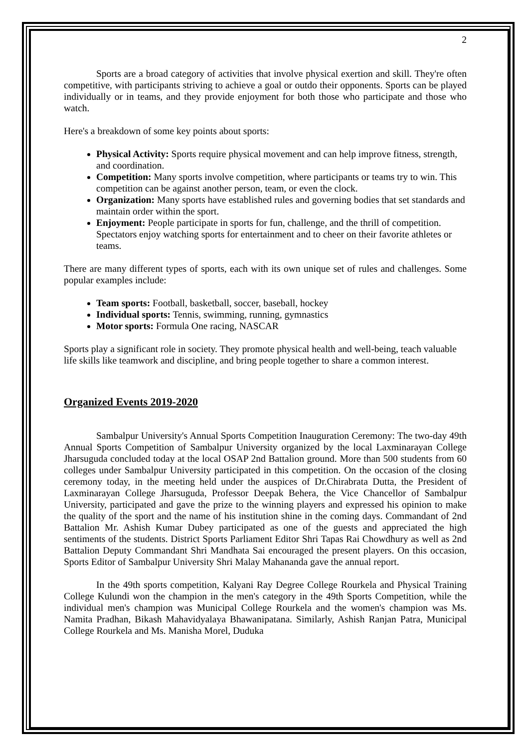2
Sports are a broad category of activities that involve physical exertion and skill. They're often competitive, with participants striving to achieve a goal or outdo their opponents. Sports can be played individually or in teams, and they provide enjoyment for both those who participate and those who watch.
Here's a breakdown of some key points about sports:
Physical Activity: Sports require physical movement and can help improve fitness, strength, and coordination.
Competition: Many sports involve competition, where participants or teams try to win. This competition can be against another person, team, or even the clock.
Organization: Many sports have established rules and governing bodies that set standards and maintain order within the sport.
Enjoyment: People participate in sports for fun, challenge, and the thrill of competition. Spectators enjoy watching sports for entertainment and to cheer on their favorite athletes or teams.
There are many different types of sports, each with its own unique set of rules and challenges. Some popular examples include:
Team sports: Football, basketball, soccer, baseball, hockey
Individual sports: Tennis, swimming, running, gymnastics
Motor sports: Formula One racing, NASCAR
Sports play a significant role in society. They promote physical health and well-being, teach valuable life skills like teamwork and discipline, and bring people together to share a common interest.
Organized Events 2019-2020
Sambalpur University's Annual Sports Competition Inauguration Ceremony: The two-day 49th Annual Sports Competition of Sambalpur University organized by the local Laxminarayan College Jharsuguda concluded today at the local OSAP 2nd Battalion ground. More than 500 students from 60 colleges under Sambalpur University participated in this competition. On the occasion of the closing ceremony today, in the meeting held under the auspices of Dr.Chirabrata Dutta, the President of Laxminarayan College Jharsuguda, Professor Deepak Behera, the Vice Chancellor of Sambalpur University, participated and gave the prize to the winning players and expressed his opinion to make the quality of the sport and the name of his institution shine in the coming days. Commandant of 2nd Battalion Mr. Ashish Kumar Dubey participated as one of the guests and appreciated the high sentiments of the students. District Sports Parliament Editor Shri Tapas Rai Chowdhury as well as 2nd Battalion Deputy Commandant Shri Mandhata Sai encouraged the present players. On this occasion, Sports Editor of Sambalpur University Shri Malay Mahananda gave the annual report.
In the 49th sports competition, Kalyani Ray Degree College Rourkela and Physical Training College Kulundi won the champion in the men's category in the 49th Sports Competition, while the individual men's champion was Municipal College Rourkela and the women's champion was Ms. Namita Pradhan, Bikash Mahavidyalaya Bhawanipatana. Similarly, Ashish Ranjan Patra, Municipal College Rourkela and Ms. Manisha Morel, Duduka